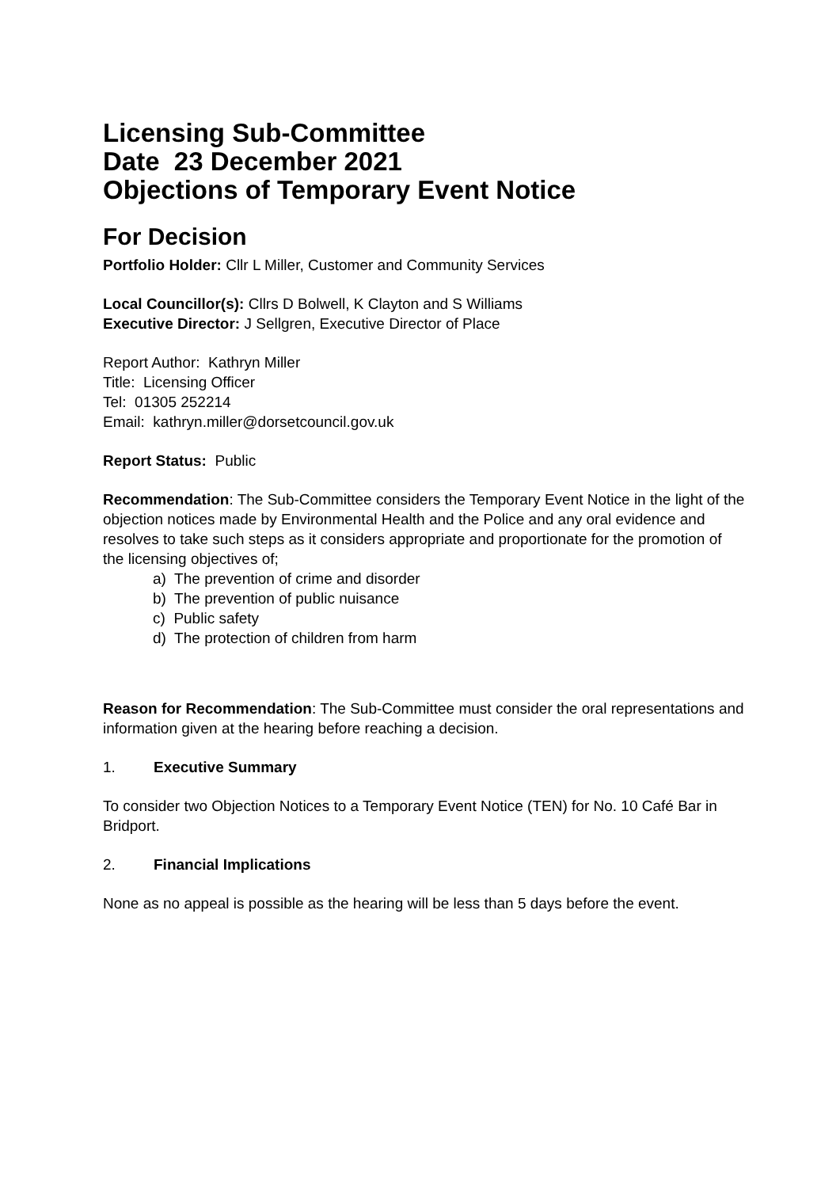Licensing Sub-Committee
Date 23 December 2021
Objections of Temporary Event Notice
For Decision
Portfolio Holder: Cllr L Miller, Customer and Community Services
Local Councillor(s): Cllrs D Bolwell, K Clayton and S Williams
Executive Director: J Sellgren, Executive Director of Place
Report Author: Kathryn Miller
Title: Licensing Officer
Tel: 01305 252214
Email: kathryn.miller@dorsetcouncil.gov.uk
Report Status: Public
Recommendation: The Sub-Committee considers the Temporary Event Notice in the light of the objection notices made by Environmental Health and the Police and any oral evidence and resolves to take such steps as it considers appropriate and proportionate for the promotion of the licensing objectives of;
a) The prevention of crime and disorder
b) The prevention of public nuisance
c) Public safety
d) The protection of children from harm
Reason for Recommendation: The Sub-Committee must consider the oral representations and information given at the hearing before reaching a decision.
1. Executive Summary
To consider two Objection Notices to a Temporary Event Notice (TEN) for No. 10 Café Bar in Bridport.
2. Financial Implications
None as no appeal is possible as the hearing will be less than 5 days before the event.